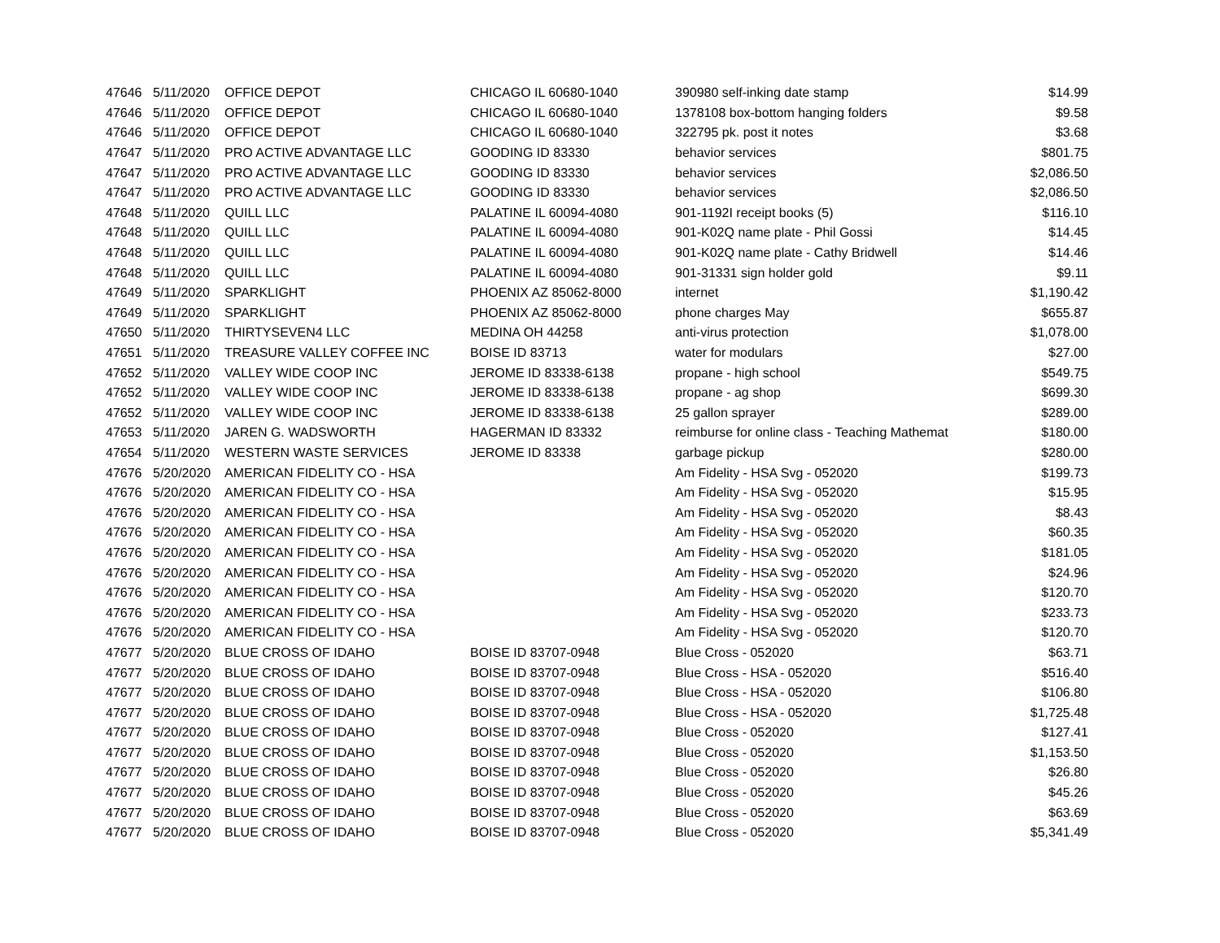| 47646 | 5/11/2020 | OFFICE DEPOT | CHICAGO IL 60680-1040 | 390980 self-inking date stamp | $14.99 |
| 47646 | 5/11/2020 | OFFICE DEPOT | CHICAGO IL 60680-1040 | 1378108 box-bottom hanging folders | $9.58 |
| 47646 | 5/11/2020 | OFFICE DEPOT | CHICAGO IL 60680-1040 | 322795 pk. post it notes | $3.68 |
| 47647 | 5/11/2020 | PRO ACTIVE ADVANTAGE LLC | GOODING ID 83330 | behavior services | $801.75 |
| 47647 | 5/11/2020 | PRO ACTIVE ADVANTAGE LLC | GOODING ID 83330 | behavior services | $2,086.50 |
| 47647 | 5/11/2020 | PRO ACTIVE ADVANTAGE LLC | GOODING ID 83330 | behavior services | $2,086.50 |
| 47648 | 5/11/2020 | QUILL LLC | PALATINE IL 60094-4080 | 901-1192I receipt books (5) | $116.10 |
| 47648 | 5/11/2020 | QUILL LLC | PALATINE IL 60094-4080 | 901-K02Q name plate - Phil Gossi | $14.45 |
| 47648 | 5/11/2020 | QUILL LLC | PALATINE IL 60094-4080 | 901-K02Q name plate - Cathy Bridwell | $14.46 |
| 47648 | 5/11/2020 | QUILL LLC | PALATINE IL 60094-4080 | 901-31331 sign holder gold | $9.11 |
| 47649 | 5/11/2020 | SPARKLIGHT | PHOENIX AZ 85062-8000 | internet | $1,190.42 |
| 47649 | 5/11/2020 | SPARKLIGHT | PHOENIX AZ 85062-8000 | phone charges May | $655.87 |
| 47650 | 5/11/2020 | THIRTYSEVEN4 LLC | MEDINA OH 44258 | anti-virus protection | $1,078.00 |
| 47651 | 5/11/2020 | TREASURE VALLEY COFFEE INC | BOISE ID 83713 | water for modulars | $27.00 |
| 47652 | 5/11/2020 | VALLEY WIDE COOP INC | JEROME ID 83338-6138 | propane - high school | $549.75 |
| 47652 | 5/11/2020 | VALLEY WIDE COOP INC | JEROME ID 83338-6138 | propane - ag shop | $699.30 |
| 47652 | 5/11/2020 | VALLEY WIDE COOP INC | JEROME ID 83338-6138 | 25 gallon sprayer | $289.00 |
| 47653 | 5/11/2020 | JAREN G. WADSWORTH | HAGERMAN ID 83332 | reimburse for online class - Teaching Mathemat | $180.00 |
| 47654 | 5/11/2020 | WESTERN WASTE SERVICES | JEROME ID 83338 | garbage pickup | $280.00 |
| 47676 | 5/20/2020 | AMERICAN FIDELITY CO - HSA | | Am Fidelity - HSA Svg - 052020 | $199.73 |
| 47676 | 5/20/2020 | AMERICAN FIDELITY CO - HSA | | Am Fidelity - HSA Svg - 052020 | $15.95 |
| 47676 | 5/20/2020 | AMERICAN FIDELITY CO - HSA | | Am Fidelity - HSA Svg - 052020 | $8.43 |
| 47676 | 5/20/2020 | AMERICAN FIDELITY CO - HSA | | Am Fidelity - HSA Svg - 052020 | $60.35 |
| 47676 | 5/20/2020 | AMERICAN FIDELITY CO - HSA | | Am Fidelity - HSA Svg - 052020 | $181.05 |
| 47676 | 5/20/2020 | AMERICAN FIDELITY CO - HSA | | Am Fidelity - HSA Svg - 052020 | $24.96 |
| 47676 | 5/20/2020 | AMERICAN FIDELITY CO - HSA | | Am Fidelity - HSA Svg - 052020 | $120.70 |
| 47676 | 5/20/2020 | AMERICAN FIDELITY CO - HSA | | Am Fidelity - HSA Svg - 052020 | $233.73 |
| 47676 | 5/20/2020 | AMERICAN FIDELITY CO - HSA | | Am Fidelity - HSA Svg - 052020 | $120.70 |
| 47677 | 5/20/2020 | BLUE CROSS OF IDAHO | BOISE ID 83707-0948 | Blue Cross - 052020 | $63.71 |
| 47677 | 5/20/2020 | BLUE CROSS OF IDAHO | BOISE ID 83707-0948 | Blue Cross - HSA - 052020 | $516.40 |
| 47677 | 5/20/2020 | BLUE CROSS OF IDAHO | BOISE ID 83707-0948 | Blue Cross - HSA - 052020 | $106.80 |
| 47677 | 5/20/2020 | BLUE CROSS OF IDAHO | BOISE ID 83707-0948 | Blue Cross - HSA - 052020 | $1,725.48 |
| 47677 | 5/20/2020 | BLUE CROSS OF IDAHO | BOISE ID 83707-0948 | Blue Cross - 052020 | $127.41 |
| 47677 | 5/20/2020 | BLUE CROSS OF IDAHO | BOISE ID 83707-0948 | Blue Cross - 052020 | $1,153.50 |
| 47677 | 5/20/2020 | BLUE CROSS OF IDAHO | BOISE ID 83707-0948 | Blue Cross - 052020 | $26.80 |
| 47677 | 5/20/2020 | BLUE CROSS OF IDAHO | BOISE ID 83707-0948 | Blue Cross - 052020 | $45.26 |
| 47677 | 5/20/2020 | BLUE CROSS OF IDAHO | BOISE ID 83707-0948 | Blue Cross - 052020 | $63.69 |
| 47677 | 5/20/2020 | BLUE CROSS OF IDAHO | BOISE ID 83707-0948 | Blue Cross - 052020 | $5,341.49 |